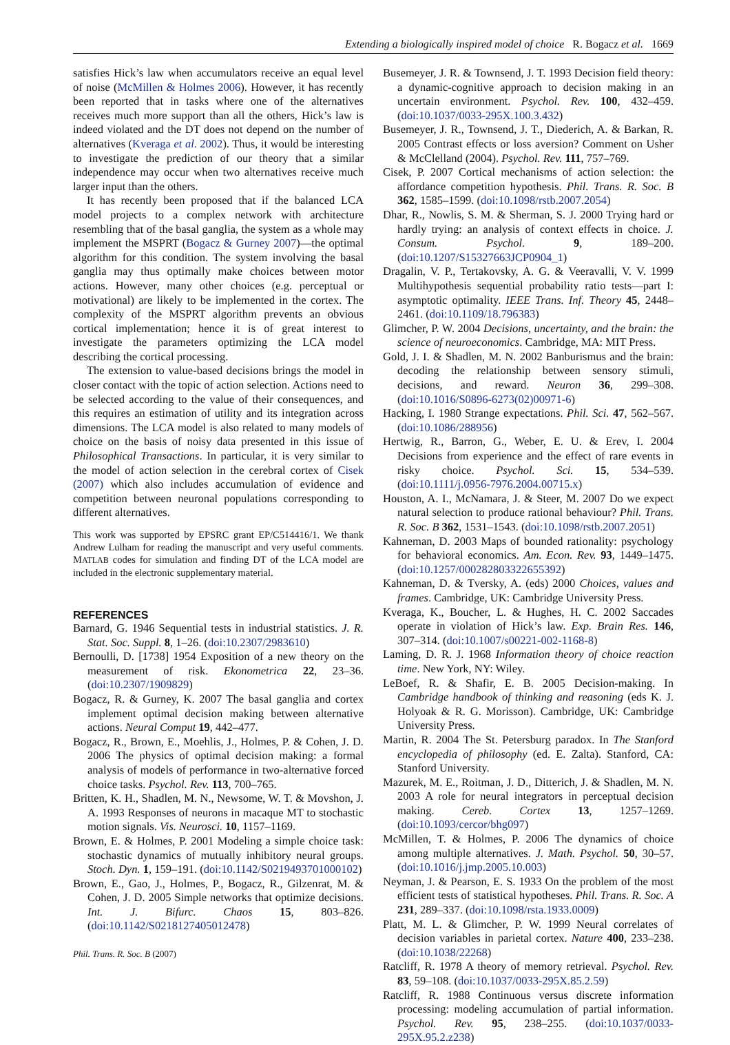Extending a biologically inspired model of choice R. Bogacz et al. 1669
satisfies Hick’s law when accumulators receive an equal level of noise (McMillen & Holmes 2006). However, it has recently been reported that in tasks where one of the alternatives receives much more support than all the others, Hick’s law is indeed violated and the DT does not depend on the number of alternatives (Kveraga et al. 2002). Thus, it would be interesting to investigate the prediction of our theory that a similar independence may occur when two alternatives receive much larger input than the others.
It has recently been proposed that if the balanced LCA model projects to a complex network with architecture resembling that of the basal ganglia, the system as a whole may implement the MSPRT (Bogacz & Gurney 2007)—the optimal algorithm for this condition. The system involving the basal ganglia may thus optimally make choices between motor actions. However, many other choices (e.g. perceptual or motivational) are likely to be implemented in the cortex. The complexity of the MSPRT algorithm prevents an obvious cortical implementation; hence it is of great interest to investigate the parameters optimizing the LCA model describing the cortical processing.
The extension to value-based decisions brings the model in closer contact with the topic of action selection. Actions need to be selected according to the value of their consequences, and this requires an estimation of utility and its integration across dimensions. The LCA model is also related to many models of choice on the basis of noisy data presented in this issue of Philosophical Transactions. In particular, it is very similar to the model of action selection in the cerebral cortex of Cisek (2007) which also includes accumulation of evidence and competition between neuronal populations corresponding to different alternatives.
This work was supported by EPSRC grant EP/C514416/1. We thank Andrew Lulham for reading the manuscript and very useful comments. MATLAB codes for simulation and finding DT of the LCA model are included in the electronic supplementary material.
REFERENCES
Barnard, G. 1946 Sequential tests in industrial statistics. J. R. Stat. Soc. Suppl. 8, 1–26. (doi:10.2307/2983610)
Bernoulli, D. [1738] 1954 Exposition of a new theory on the measurement of risk. Ekonometrica 22, 23–36. (doi:10.2307/1909829)
Bogacz, R. & Gurney, K. 2007 The basal ganglia and cortex implement optimal decision making between alternative actions. Neural Comput 19, 442–477.
Bogacz, R., Brown, E., Moehlis, J., Holmes, P. & Cohen, J. D. 2006 The physics of optimal decision making: a formal analysis of models of performance in two-alternative forced choice tasks. Psychol. Rev. 113, 700–765.
Britten, K. H., Shadlen, M. N., Newsome, W. T. & Movshon, J. A. 1993 Responses of neurons in macaque MT to stochastic motion signals. Vis. Neurosci. 10, 1157–1169.
Brown, E. & Holmes, P. 2001 Modeling a simple choice task: stochastic dynamics of mutually inhibitory neural groups. Stoch. Dyn. 1, 159–191. (doi:10.1142/S0219493701000102)
Brown, E., Gao, J., Holmes, P., Bogacz, R., Gilzenrat, M. & Cohen, J. D. 2005 Simple networks that optimize decisions. Int. J. Bifurc. Chaos 15, 803–826. (doi:10.1142/S0218127405012478)
Phil. Trans. R. Soc. B (2007)
Busemeyer, J. R. & Townsend, J. T. 1993 Decision field theory: a dynamic-cognitive approach to decision making in an uncertain environment. Psychol. Rev. 100, 432–459. (doi:10.1037/0033-295X.100.3.432)
Busemeyer, J. R., Townsend, J. T., Diederich, A. & Barkan, R. 2005 Contrast effects or loss aversion? Comment on Usher & McClelland (2004). Psychol. Rev. 111, 757–769.
Cisek, P. 2007 Cortical mechanisms of action selection: the affordance competition hypothesis. Phil. Trans. R. Soc. B 362, 1585–1599. (doi:10.1098/rstb.2007.2054)
Dhar, R., Nowlis, S. M. & Sherman, S. J. 2000 Trying hard or hardly trying: an analysis of context effects in choice. J. Consum. Psychol. 9, 189–200. (doi:10.1207/S15327663JCP0904_1)
Dragalin, V. P., Tertakovsky, A. G. & Veeravalli, V. V. 1999 Multihypothesis sequential probability ratio tests—part I: asymptotic optimality. IEEE Trans. Inf. Theory 45, 2448–2461. (doi:10.1109/18.796383)
Glimcher, P. W. 2004 Decisions, uncertainty, and the brain: the science of neuroeconomics. Cambridge, MA: MIT Press.
Gold, J. I. & Shadlen, M. N. 2002 Banburismus and the brain: decoding the relationship between sensory stimuli, decisions, and reward. Neuron 36, 299–308. (doi:10.1016/S0896-6273(02)00971-6)
Hacking, I. 1980 Strange expectations. Phil. Sci. 47, 562–567. (doi:10.1086/288956)
Hertwig, R., Barron, G., Weber, E. U. & Erev, I. 2004 Decisions from experience and the effect of rare events in risky choice. Psychol. Sci. 15, 534–539. (doi:10.1111/j.0956-7976.2004.00715.x)
Houston, A. I., McNamara, J. & Steer, M. 2007 Do we expect natural selection to produce rational behaviour? Phil. Trans. R. Soc. B 362, 1531–1543. (doi:10.1098/rstb.2007.2051)
Kahneman, D. 2003 Maps of bounded rationality: psychology for behavioral economics. Am. Econ. Rev. 93, 1449–1475. (doi:10.1257/000282803322655392)
Kahneman, D. & Tversky, A. (eds) 2000 Choices, values and frames. Cambridge, UK: Cambridge University Press.
Kveraga, K., Boucher, L. & Hughes, H. C. 2002 Saccades operate in violation of Hick’s law. Exp. Brain Res. 146, 307–314. (doi:10.1007/s00221-002-1168-8)
Laming, D. R. J. 1968 Information theory of choice reaction time. New York, NY: Wiley.
LeBoef, R. & Shafir, E. B. 2005 Decision-making. In Cambridge handbook of thinking and reasoning (eds K. J. Holyoak & R. G. Morisson). Cambridge, UK: Cambridge University Press.
Martin, R. 2004 The St. Petersburg paradox. In The Stanford encyclopedia of philosophy (ed. E. Zalta). Stanford, CA: Stanford University.
Mazurek, M. E., Roitman, J. D., Ditterich, J. & Shadlen, M. N. 2003 A role for neural integrators in perceptual decision making. Cereb. Cortex 13, 1257–1269. (doi:10.1093/cercor/bhg097)
McMillen, T. & Holmes, P. 2006 The dynamics of choice among multiple alternatives. J. Math. Psychol. 50, 30–57. (doi:10.1016/j.jmp.2005.10.003)
Neyman, J. & Pearson, E. S. 1933 On the problem of the most efficient tests of statistical hypotheses. Phil. Trans. R. Soc. A 231, 289–337. (doi:10.1098/rsta.1933.0009)
Platt, M. L. & Glimcher, P. W. 1999 Neural correlates of decision variables in parietal cortex. Nature 400, 233–238. (doi:10.1038/22268)
Ratcliff, R. 1978 A theory of memory retrieval. Psychol. Rev. 83, 59–108. (doi:10.1037/0033-295X.85.2.59)
Ratcliff, R. 1988 Continuous versus discrete information processing: modeling accumulation of partial information. Psychol. Rev. 95, 238–255. (doi:10.1037/0033-295X.95.2.z238)